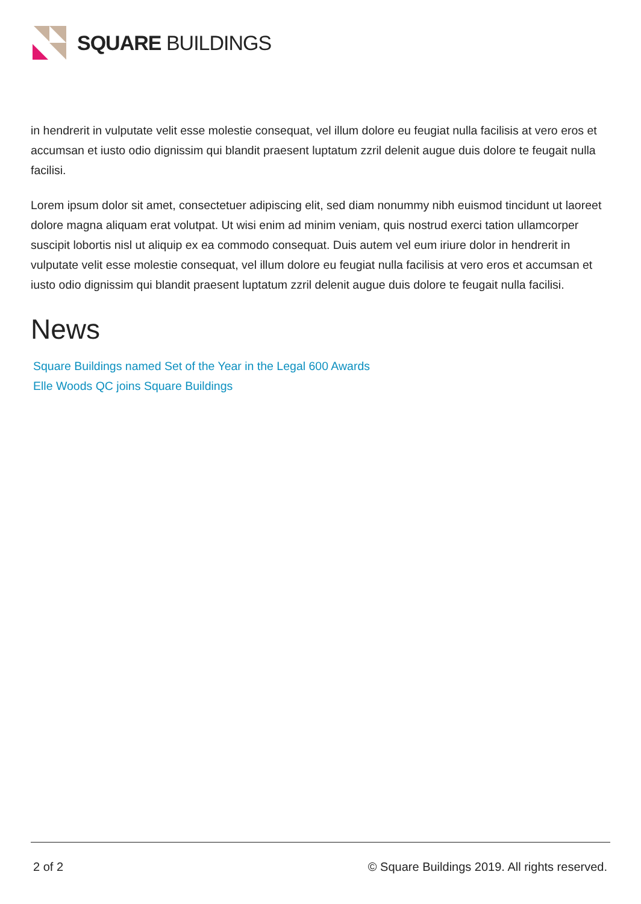SQUARE BUILDINGS
in hendrerit in vulputate velit esse molestie consequat, vel illum dolore eu feugiat nulla facilisis at vero eros et accumsan et iusto odio dignissim qui blandit praesent luptatum zzril delenit augue duis dolore te feugait nulla facilisi.
Lorem ipsum dolor sit amet, consectetuer adipiscing elit, sed diam nonummy nibh euismod tincidunt ut laoreet dolore magna aliquam erat volutpat. Ut wisi enim ad minim veniam, quis nostrud exerci tation ullamcorper suscipit lobortis nisl ut aliquip ex ea commodo consequat. Duis autem vel eum iriure dolor in hendrerit in vulputate velit esse molestie consequat, vel illum dolore eu feugiat nulla facilisis at vero eros et accumsan et iusto odio dignissim qui blandit praesent luptatum zzril delenit augue duis dolore te feugait nulla facilisi.
News
Square Buildings named Set of the Year in the Legal 600 Awards
Elle Woods QC joins Square Buildings
2 of 2 © Square Buildings 2019. All rights reserved.